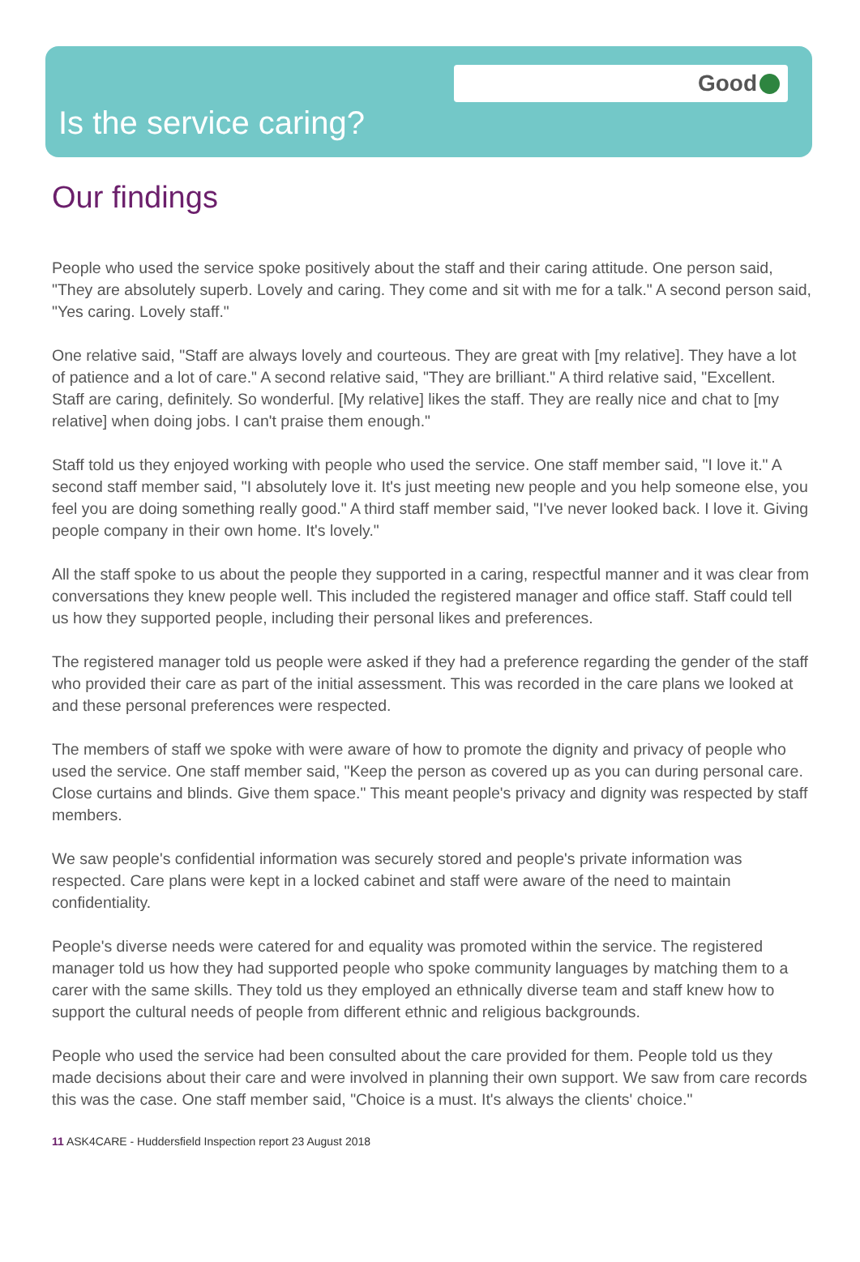Good
Is the service caring?
Our findings
People who used the service spoke positively about the staff and their caring attitude. One person said, "They are absolutely superb. Lovely and caring. They come and sit with me for a talk." A second person said, "Yes caring. Lovely staff."
One relative said, "Staff are always lovely and courteous. They are great with [my relative]. They have a lot of patience and a lot of care." A second relative said, "They are brilliant." A third relative said, "Excellent. Staff are caring, definitely. So wonderful. [My relative] likes the staff. They are really nice and chat to [my relative] when doing jobs. I can't praise them enough."
Staff told us they enjoyed working with people who used the service. One staff member said, "I love it." A second staff member said, "I absolutely love it. It's just meeting new people and you help someone else, you feel you are doing something really good." A third staff member said, "I've never looked back. I love it. Giving people company in their own home. It's lovely."
All the staff spoke to us about the people they supported in a caring, respectful manner and it was clear from conversations they knew people well. This included the registered manager and office staff. Staff could tell us how they supported people, including their personal likes and preferences.
The registered manager told us people were asked if they had a preference regarding the gender of the staff who provided their care as part of the initial assessment. This was recorded in the care plans we looked at and these personal preferences were respected.
The members of staff we spoke with were aware of how to promote the dignity and privacy of people who used the service. One staff member said, "Keep the person as covered up as you can during personal care. Close curtains and blinds. Give them space." This meant people's privacy and dignity was respected by staff members.
We saw people's confidential information was securely stored and people's private information was respected. Care plans were kept in a locked cabinet and staff were aware of the need to maintain confidentiality.
People's diverse needs were catered for and equality was promoted within the service. The registered manager told us how they had supported people who spoke community languages by matching them to a carer with the same skills. They told us they employed an ethnically diverse team and staff knew how to support the cultural needs of people from different ethnic and religious backgrounds.
People who used the service had been consulted about the care provided for them. People told us they made decisions about their care and were involved in planning their own support. We saw from care records this was the case. One staff member said, "Choice is a must. It's always the clients' choice."
11 ASK4CARE - Huddersfield Inspection report 23 August 2018